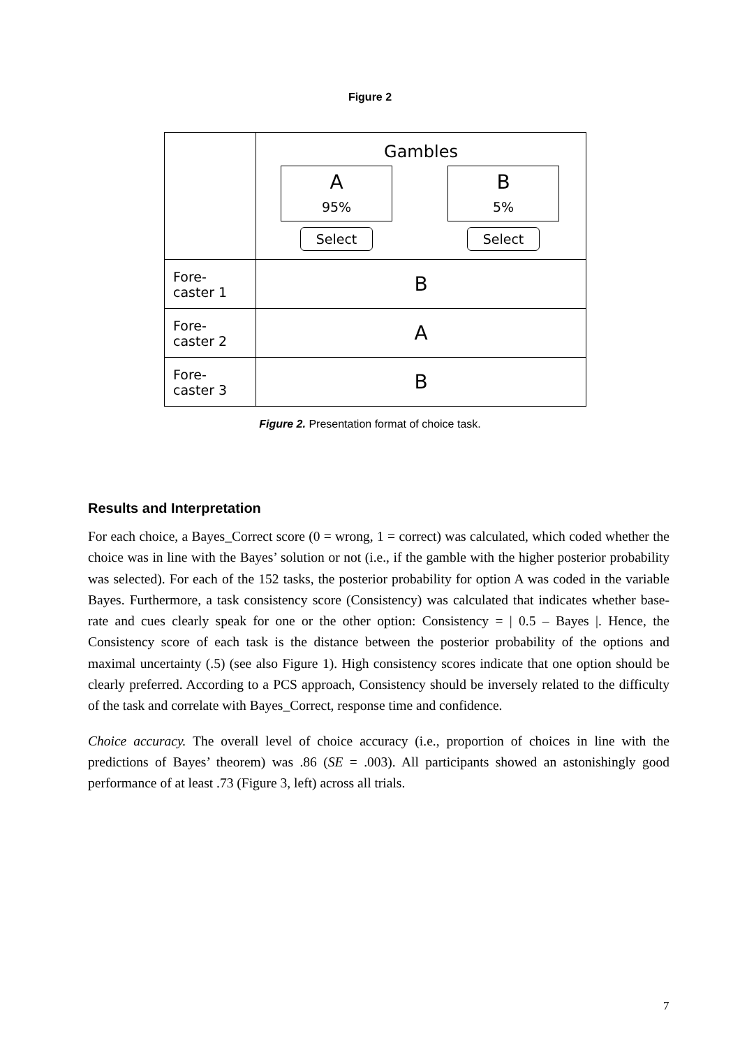Figure 2
| | Gambles A 95% Select B 5% Select |
| Fore- caster 1 | B |
| Fore- caster 2 | A |
| Fore- caster 3 | B |
Figure 2. Presentation format of choice task.
Results and Interpretation
For each choice, a Bayes_Correct score (0 = wrong, 1 = correct) was calculated, which coded whether the choice was in line with the Bayes’ solution or not (i.e., if the gamble with the higher posterior probability was selected). For each of the 152 tasks, the posterior probability for option A was coded in the variable Bayes. Furthermore, a task consistency score (Consistency) was calculated that indicates whether base-rate and cues clearly speak for one or the other option: Consistency = | 0.5 – Bayes |. Hence, the Consistency score of each task is the distance between the posterior probability of the options and maximal uncertainty (.5) (see also Figure 1). High consistency scores indicate that one option should be clearly preferred. According to a PCS approach, Consistency should be inversely related to the difficulty of the task and correlate with Bayes_Correct, response time and confidence.
Choice accuracy. The overall level of choice accuracy (i.e., proportion of choices in line with the predictions of Bayes’ theorem) was .86 (SE = .003). All participants showed an astonishingly good performance of at least .73 (Figure 3, left) across all trials.
7